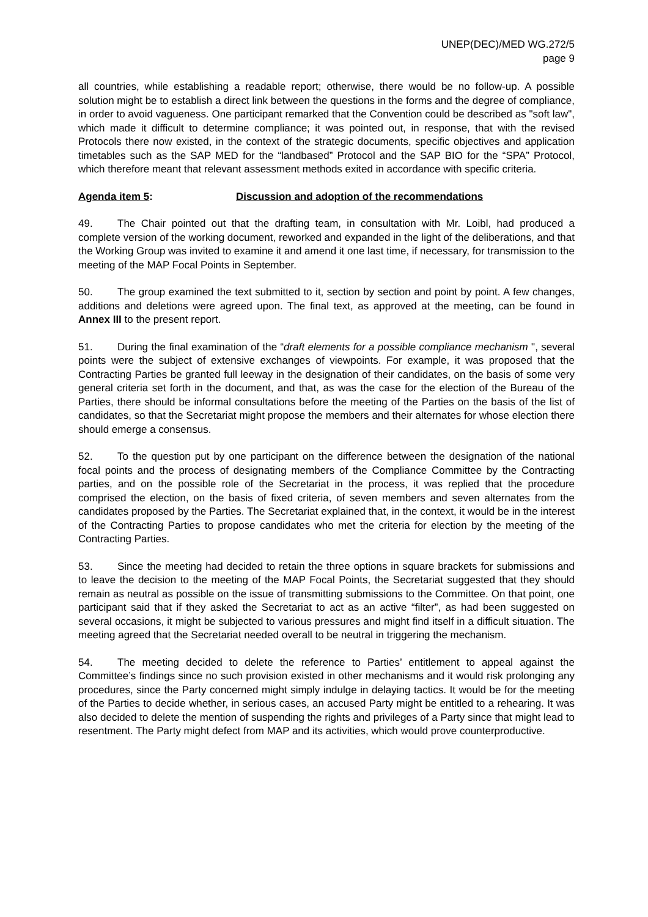UNEP(DEC)/MED WG.272/5
page 9
all countries, while establishing a readable report; otherwise, there would be no follow-up. A possible solution might be to establish a direct link between the questions in the forms and the degree of compliance, in order to avoid vagueness. One participant remarked that the Convention could be described as "soft law", which made it difficult to determine compliance; it was pointed out, in response, that with the revised Protocols there now existed, in the context of the strategic documents, specific objectives and application timetables such as the SAP MED for the “landbased” Protocol and the SAP BIO for the “SPA” Protocol, which therefore meant that relevant assessment methods exited in accordance with specific criteria.
Agenda item 5: Discussion and adoption of the recommendations
49. The Chair pointed out that the drafting team, in consultation with Mr. Loibl, had produced a complete version of the working document, reworked and expanded in the light of the deliberations, and that the Working Group was invited to examine it and amend it one last time, if necessary, for transmission to the meeting of the MAP Focal Points in September.
50. The group examined the text submitted to it, section by section and point by point. A few changes, additions and deletions were agreed upon. The final text, as approved at the meeting, can be found in Annex III to the present report.
51. During the final examination of the “draft elements for a possible compliance mechanism ", several points were the subject of extensive exchanges of viewpoints. For example, it was proposed that the Contracting Parties be granted full leeway in the designation of their candidates, on the basis of some very general criteria set forth in the document, and that, as was the case for the election of the Bureau of the Parties, there should be informal consultations before the meeting of the Parties on the basis of the list of candidates, so that the Secretariat might propose the members and their alternates for whose election there should emerge a consensus.
52. To the question put by one participant on the difference between the designation of the national focal points and the process of designating members of the Compliance Committee by the Contracting parties, and on the possible role of the Secretariat in the process, it was replied that the procedure comprised the election, on the basis of fixed criteria, of seven members and seven alternates from the candidates proposed by the Parties. The Secretariat explained that, in the context, it would be in the interest of the Contracting Parties to propose candidates who met the criteria for election by the meeting of the Contracting Parties.
53. Since the meeting had decided to retain the three options in square brackets for submissions and to leave the decision to the meeting of the MAP Focal Points, the Secretariat suggested that they should remain as neutral as possible on the issue of transmitting submissions to the Committee. On that point, one participant said that if they asked the Secretariat to act as an active “filter”, as had been suggested on several occasions, it might be subjected to various pressures and might find itself in a difficult situation. The meeting agreed that the Secretariat needed overall to be neutral in triggering the mechanism.
54. The meeting decided to delete the reference to Parties’ entitlement to appeal against the Committee’s findings since no such provision existed in other mechanisms and it would risk prolonging any procedures, since the Party concerned might simply indulge in delaying tactics. It would be for the meeting of the Parties to decide whether, in serious cases, an accused Party might be entitled to a rehearing. It was also decided to delete the mention of suspending the rights and privileges of a Party since that might lead to resentment. The Party might defect from MAP and its activities, which would prove counterproductive.